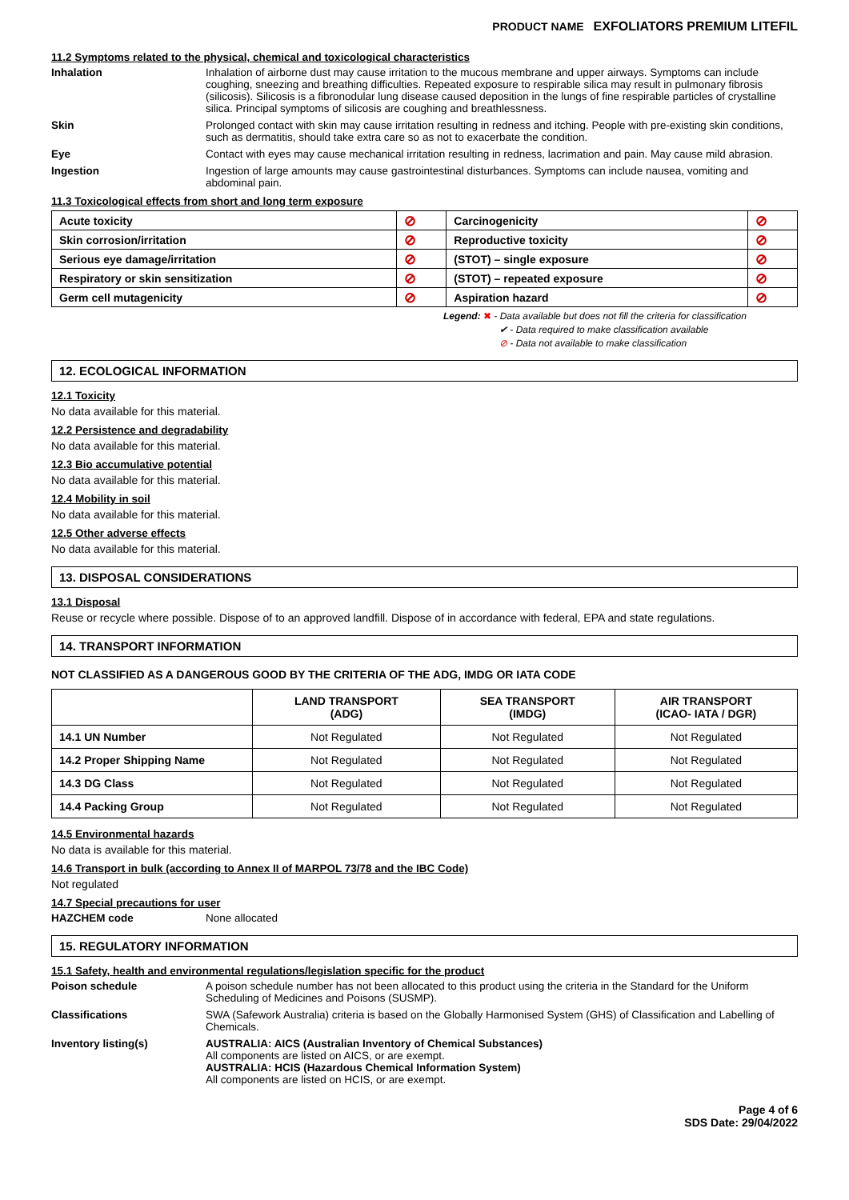PRODUCT NAME EXFOLIATORS PREMIUM LITEFIL
11.2 Symptoms related to the physical, chemical and toxicological characteristics
Inhalation Inhalation of airborne dust may cause irritation to the mucous membrane and upper airways. Symptoms can include coughing, sneezing and breathing difficulties. Repeated exposure to respirable silica may result in pulmonary fibrosis (silicosis). Silicosis is a fibronodular lung disease caused deposition in the lungs of fine respirable particles of crystalline silica. Principal symptoms of silicosis are coughing and breathlessness.
Skin Prolonged contact with skin may cause irritation resulting in redness and itching. People with pre-existing skin conditions, such as dermatitis, should take extra care so as not to exacerbate the condition.
Eye Contact with eyes may cause mechanical irritation resulting in redness, lacrimation and pain. May cause mild abrasion.
Ingestion Ingestion of large amounts may cause gastrointestinal disturbances. Symptoms can include nausea, vomiting and abdominal pain.
11.3 Toxicological effects from short and long term exposure
| Acute toxicity | ⊘ | Carcinogenicity | ⊘ |
| Skin corrosion/irritation | ⊘ | Reproductive toxicity | ⊘ |
| Serious eye damage/irritation | ⊘ | (STOT) – single exposure | ⊘ |
| Respiratory or skin sensitization | ⊘ | (STOT) – repeated exposure | ⊘ |
| Germ cell mutagenicity | ⊘ | Aspiration hazard | ⊘ |
Legend: ✖ - Data available but does not fill the criteria for classification
✔ - Data required to make classification available
⊘ - Data not available to make classification
12. ECOLOGICAL INFORMATION
12.1 Toxicity
No data available for this material.
12.2 Persistence and degradability
No data available for this material.
12.3 Bio accumulative potential
No data available for this material.
12.4 Mobility in soil
No data available for this material.
12.5 Other adverse effects
No data available for this material.
13. DISPOSAL CONSIDERATIONS
13.1 Disposal
Reuse or recycle where possible. Dispose of to an approved landfill. Dispose of in accordance with federal, EPA and state regulations.
14. TRANSPORT INFORMATION
NOT CLASSIFIED AS A DANGEROUS GOOD BY THE CRITERIA OF THE ADG, IMDG OR IATA CODE
| | LAND TRANSPORT (ADG) | SEA TRANSPORT (IMDG) | AIR TRANSPORT (ICAO- IATA / DGR) |
| --- | --- | --- | --- |
| 14.1 UN Number | Not Regulated | Not Regulated | Not Regulated |
| 14.2 Proper Shipping Name | Not Regulated | Not Regulated | Not Regulated |
| 14.3 DG Class | Not Regulated | Not Regulated | Not Regulated |
| 14.4 Packing Group | Not Regulated | Not Regulated | Not Regulated |
14.5 Environmental hazards
No data is available for this material.
14.6 Transport in bulk (according to Annex II of MARPOL 73/78 and the IBC Code)
Not regulated
14.7 Special precautions for user
HAZCHEM code None allocated
15. REGULATORY INFORMATION
15.1 Safety, health and environmental regulations/legislation specific for the product
Poison schedule A poison schedule number has not been allocated to this product using the criteria in the Standard for the Uniform Scheduling of Medicines and Poisons (SUSMP).
Classifications SWA (Safework Australia) criteria is based on the Globally Harmonised System (GHS) of Classification and Labelling of Chemicals.
Inventory listing(s) AUSTRALIA: AICS (Australian Inventory of Chemical Substances)
All components are listed on AICS, or are exempt.
AUSTRALIA: HCIS (Hazardous Chemical Information System)
All components are listed on HCIS, or are exempt.
Page 4 of 6
SDS Date: 29/04/2022